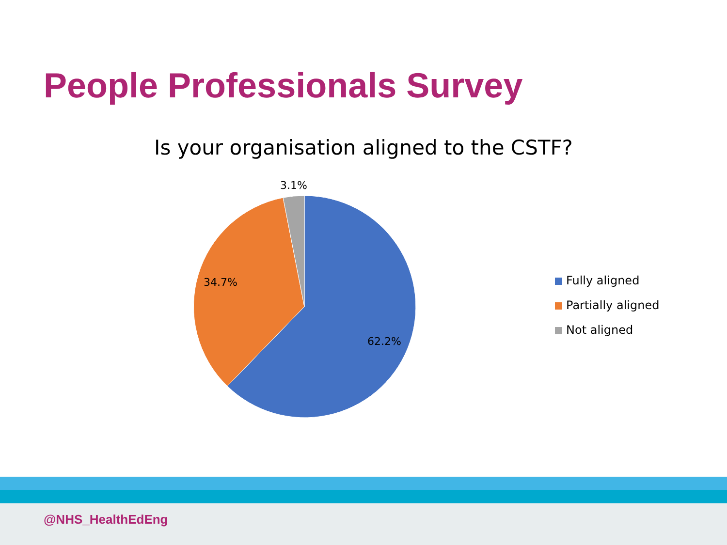People Professionals Survey
Is your organisation aligned to the CSTF?
3.1%
34.7%
62.2%
Fully aligned
Partially aligned
Not aligned
@NHS_HealthEdEng